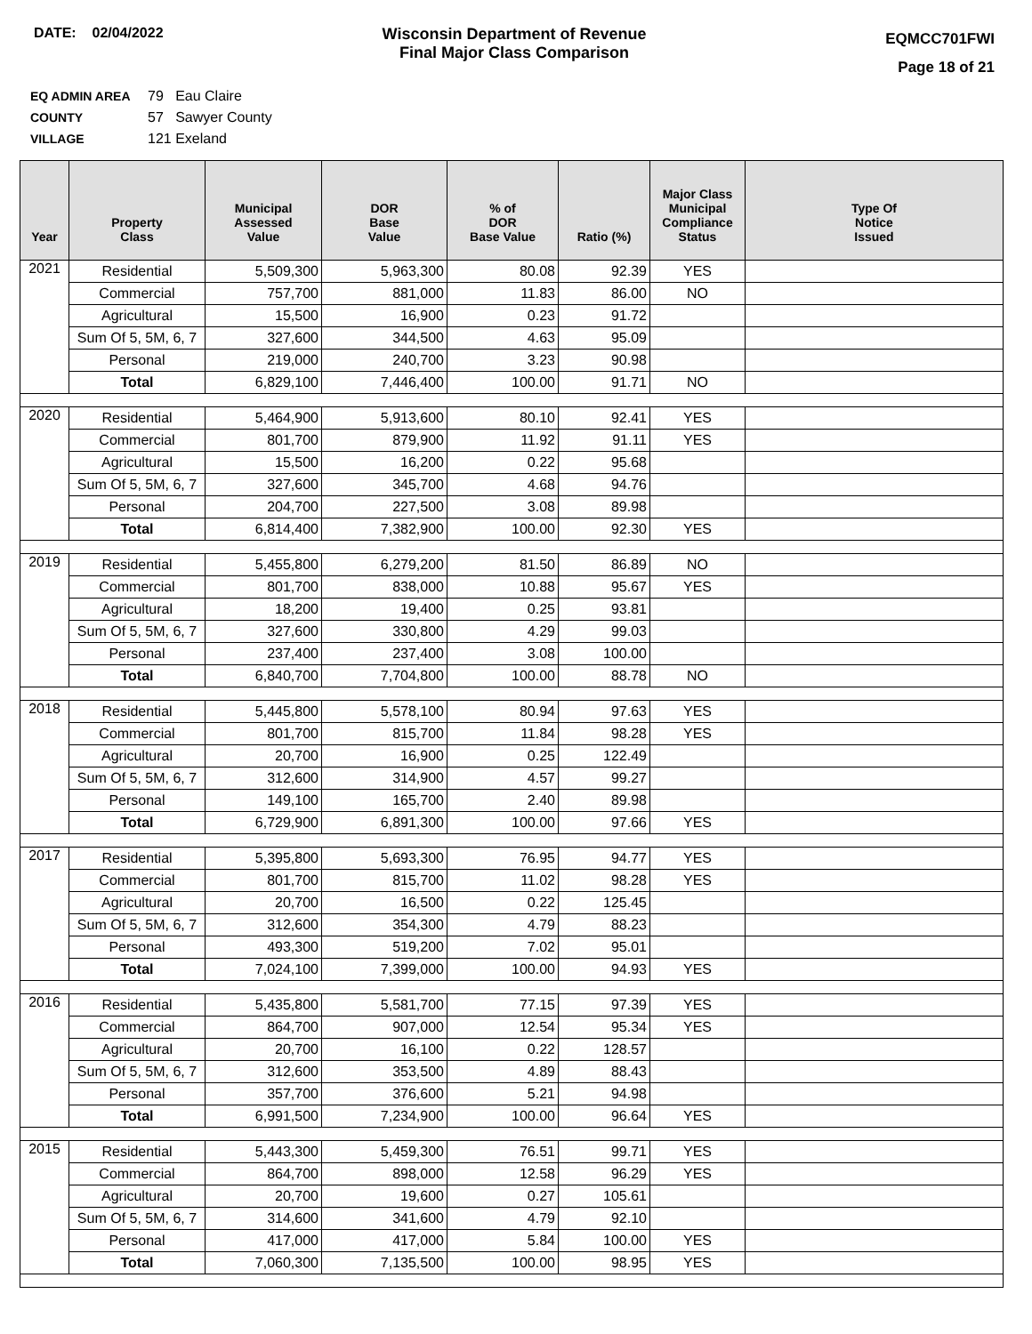DATE: 02/04/2022 Wisconsin Department of Revenue
Final Major Class Comparison
EQMCC701FWI
Page 18 of 21
EQ ADMIN AREA 79 Eau Claire
COUNTY 57 Sawyer County
VILLAGE 121 Exeland
| Year | Property Class | Municipal Assessed Value | DOR Base Value | % of DOR Base Value | Ratio (%) | Major Class Municipal Compliance Status | Type Of Notice Issued |
| --- | --- | --- | --- | --- | --- | --- | --- |
| 2021 | Residential | 5,509,300 | 5,963,300 | 80.08 | 92.39 | YES | |
| | Commercial | 757,700 | 881,000 | 11.83 | 86.00 | NO | |
| | Agricultural | 15,500 | 16,900 | 0.23 | 91.72 | | |
| | Sum Of 5, 5M, 6, 7 | 327,600 | 344,500 | 4.63 | 95.09 | | |
| | Personal | 219,000 | 240,700 | 3.23 | 90.98 | | |
| | Total | 6,829,100 | 7,446,400 | 100.00 | 91.71 | NO | |
| 2020 | Residential | 5,464,900 | 5,913,600 | 80.10 | 92.41 | YES | |
| | Commercial | 801,700 | 879,900 | 11.92 | 91.11 | YES | |
| | Agricultural | 15,500 | 16,200 | 0.22 | 95.68 | | |
| | Sum Of 5, 5M, 6, 7 | 327,600 | 345,700 | 4.68 | 94.76 | | |
| | Personal | 204,700 | 227,500 | 3.08 | 89.98 | | |
| | Total | 6,814,400 | 7,382,900 | 100.00 | 92.30 | YES | |
| 2019 | Residential | 5,455,800 | 6,279,200 | 81.50 | 86.89 | NO | |
| | Commercial | 801,700 | 838,000 | 10.88 | 95.67 | YES | |
| | Agricultural | 18,200 | 19,400 | 0.25 | 93.81 | | |
| | Sum Of 5, 5M, 6, 7 | 327,600 | 330,800 | 4.29 | 99.03 | | |
| | Personal | 237,400 | 237,400 | 3.08 | 100.00 | | |
| | Total | 6,840,700 | 7,704,800 | 100.00 | 88.78 | NO | |
| 2018 | Residential | 5,445,800 | 5,578,100 | 80.94 | 97.63 | YES | |
| | Commercial | 801,700 | 815,700 | 11.84 | 98.28 | YES | |
| | Agricultural | 20,700 | 16,900 | 0.25 | 122.49 | | |
| | Sum Of 5, 5M, 6, 7 | 312,600 | 314,900 | 4.57 | 99.27 | | |
| | Personal | 149,100 | 165,700 | 2.40 | 89.98 | | |
| | Total | 6,729,900 | 6,891,300 | 100.00 | 97.66 | YES | |
| 2017 | Residential | 5,395,800 | 5,693,300 | 76.95 | 94.77 | YES | |
| | Commercial | 801,700 | 815,700 | 11.02 | 98.28 | YES | |
| | Agricultural | 20,700 | 16,500 | 0.22 | 125.45 | | |
| | Sum Of 5, 5M, 6, 7 | 312,600 | 354,300 | 4.79 | 88.23 | | |
| | Personal | 493,300 | 519,200 | 7.02 | 95.01 | | |
| | Total | 7,024,100 | 7,399,000 | 100.00 | 94.93 | YES | |
| 2016 | Residential | 5,435,800 | 5,581,700 | 77.15 | 97.39 | YES | |
| | Commercial | 864,700 | 907,000 | 12.54 | 95.34 | YES | |
| | Agricultural | 20,700 | 16,100 | 0.22 | 128.57 | | |
| | Sum Of 5, 5M, 6, 7 | 312,600 | 353,500 | 4.89 | 88.43 | | |
| | Personal | 357,700 | 376,600 | 5.21 | 94.98 | | |
| | Total | 6,991,500 | 7,234,900 | 100.00 | 96.64 | YES | |
| 2015 | Residential | 5,443,300 | 5,459,300 | 76.51 | 99.71 | YES | |
| | Commercial | 864,700 | 898,000 | 12.58 | 96.29 | YES | |
| | Agricultural | 20,700 | 19,600 | 0.27 | 105.61 | | |
| | Sum Of 5, 5M, 6, 7 | 314,600 | 341,600 | 4.79 | 92.10 | | |
| | Personal | 417,000 | 417,000 | 5.84 | 100.00 | YES | |
| | Total | 7,060,300 | 7,135,500 | 100.00 | 98.95 | YES | |